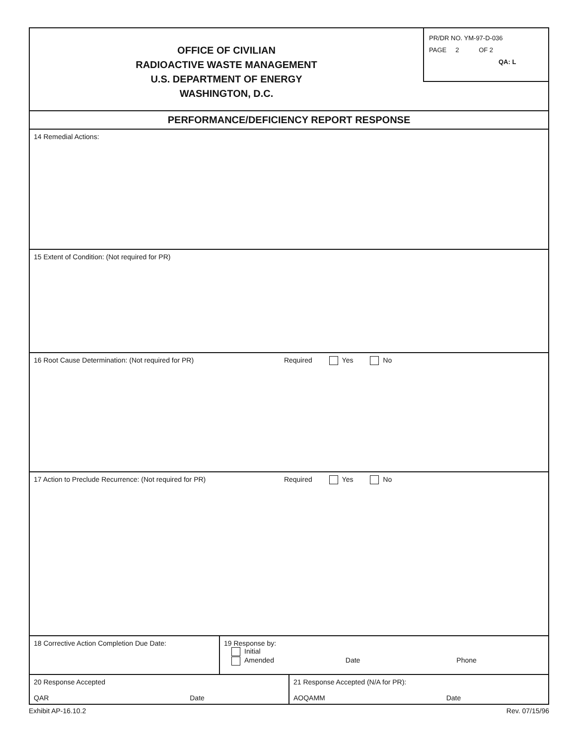OFFICE OF CIVILIAN
RADIOACTIVE WASTE MANAGEMENT
U.S. DEPARTMENT OF ENERGY
WASHINGTON, D.C.
PR/DR NO. YM-97-D-036
PAGE 2 OF 2
QA: L
PERFORMANCE/DEFICIENCY REPORT RESPONSE
14 Remedial Actions:
15 Extent of Condition: (Not required for PR)
16 Root Cause Determination: (Not required for PR) Required Yes No
17 Action to Preclude Recurrence: (Not required for PR) Required Yes No
18 Corrective Action Completion Due Date: 19 Response by:
Initial
Amended Date Phone
20 Response Accepted
QAR Date
21 Response Accepted (N/A for PR):
AOQAMM Date
Exhibit AP-16.10.2 Rev. 07/15/96